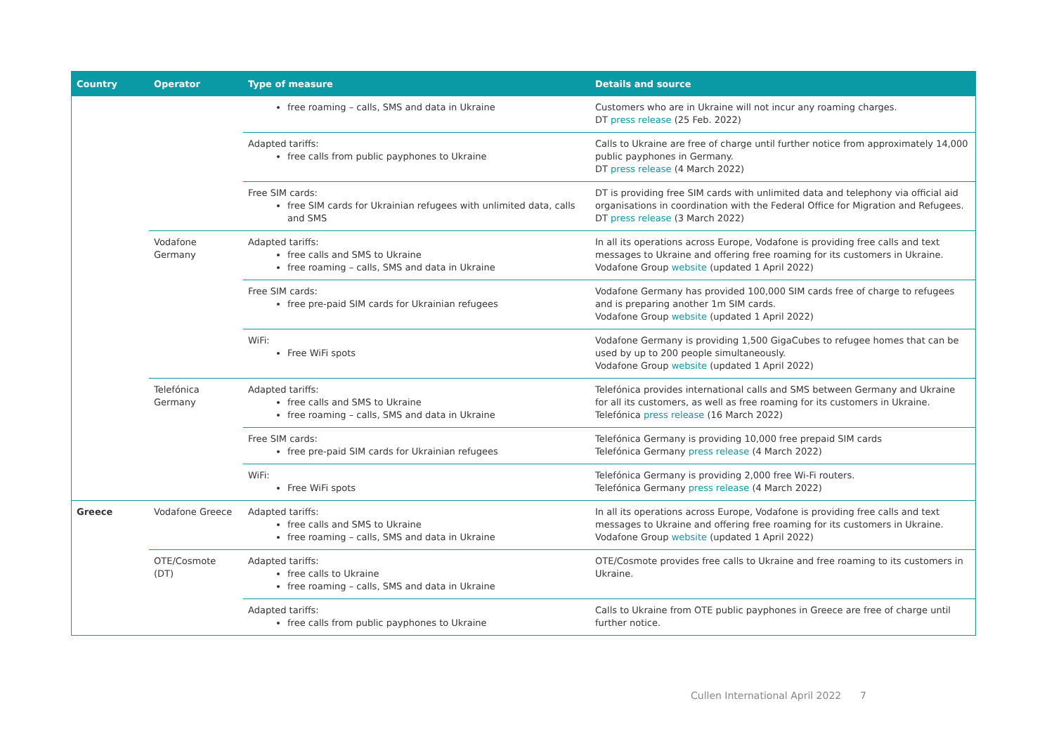| Country | Operator | Type of measure | Details and source |
| --- | --- | --- | --- |
| | | free roaming – calls, SMS and data in Ukraine | Customers who are in Ukraine will not incur any roaming charges. DT press release (25 Feb. 2022) |
| | | Adapted tariffs: free calls from public payphones to Ukraine | Calls to Ukraine are free of charge until further notice from approximately 14,000 public payphones in Germany. DT press release (4 March 2022) |
| | | Free SIM cards: free SIM cards for Ukrainian refugees with unlimited data, calls and SMS | DT is providing free SIM cards with unlimited data and telephony via official aid organisations in coordination with the Federal Office for Migration and Refugees. DT press release (3 March 2022) |
| | Vodafone Germany | Adapted tariffs: free calls and SMS to Ukraine free roaming – calls, SMS and data in Ukraine | In all its operations across Europe, Vodafone is providing free calls and text messages to Ukraine and offering free roaming for its customers in Ukraine. Vodafone Group website (updated 1 April 2022) |
| | | Free SIM cards: free pre-paid SIM cards for Ukrainian refugees | Vodafone Germany has provided 100,000 SIM cards free of charge to refugees and is preparing another 1m SIM cards. Vodafone Group website (updated 1 April 2022) |
| | | WiFi: Free WiFi spots | Vodafone Germany is providing 1,500 GigaCubes to refugee homes that can be used by up to 200 people simultaneously. Vodafone Group website (updated 1 April 2022) |
| | Telefónica Germany | Adapted tariffs: free calls and SMS to Ukraine free roaming – calls, SMS and data in Ukraine | Telefónica provides international calls and SMS between Germany and Ukraine for all its customers, as well as free roaming for its customers in Ukraine. Telefónica press release (16 March 2022) |
| | | Free SIM cards: free pre-paid SIM cards for Ukrainian refugees | Telefónica Germany is providing 10,000 free prepaid SIM cards Telefónica Germany press release (4 March 2022) |
| | | WiFi: Free WiFi spots | Telefónica Germany is providing 2,000 free Wi-Fi routers. Telefónica Germany press release (4 March 2022) |
| Greece | Vodafone Greece | Adapted tariffs: free calls and SMS to Ukraine free roaming – calls, SMS and data in Ukraine | In all its operations across Europe, Vodafone is providing free calls and text messages to Ukraine and offering free roaming for its customers in Ukraine. Vodafone Group website (updated 1 April 2022) |
| | OTE/Cosmote (DT) | Adapted tariffs: free calls to Ukraine free roaming – calls, SMS and data in Ukraine | OTE/Cosmote provides free calls to Ukraine and free roaming to its customers in Ukraine. |
| | | Adapted tariffs: free calls from public payphones to Ukraine | Calls to Ukraine from OTE public payphones in Greece are free of charge until further notice. |
Cullen International April 2022 7